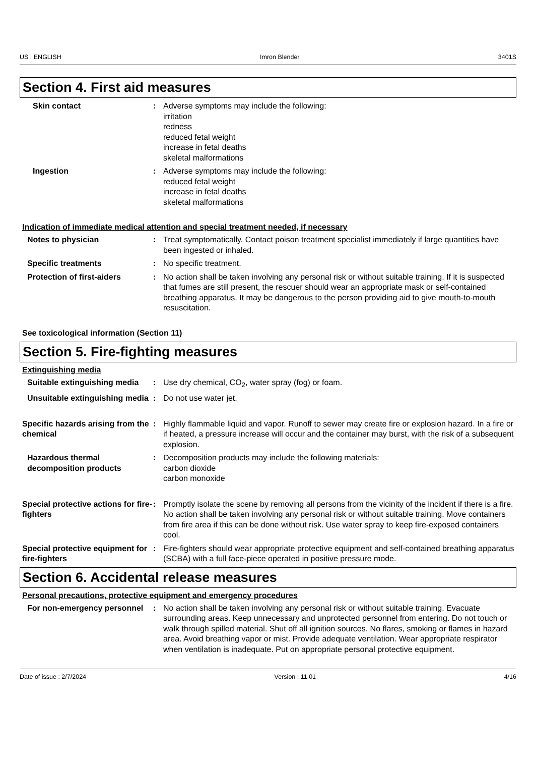US : ENGLISH Imron Blender 3401S
Section 4. First aid measures
Skin contact : Adverse symptoms may include the following:
irritation
redness
reduced fetal weight
increase in fetal deaths
skeletal malformations
Ingestion : Adverse symptoms may include the following:
reduced fetal weight
increase in fetal deaths
skeletal malformations
Indication of immediate medical attention and special treatment needed, if necessary
Notes to physician : Treat symptomatically. Contact poison treatment specialist immediately if large quantities have been ingested or inhaled.
Specific treatments : No specific treatment.
Protection of first-aiders : No action shall be taken involving any personal risk or without suitable training. If it is suspected that fumes are still present, the rescuer should wear an appropriate mask or self-contained breathing apparatus. It may be dangerous to the person providing aid to give mouth-to-mouth resuscitation.
See toxicological information (Section 11)
Section 5. Fire-fighting measures
Extinguishing media
Suitable extinguishing media
: Use dry chemical, CO<sub>2</sub>, water spray (fog) or foam.
Unsuitable extinguishing media
: Do not use water jet.
Specific hazards arising from the chemical
: Highly flammable liquid and vapor. Runoff to sewer may create fire or explosion hazard. In a fire or if heated, a pressure increase will occur and the container may burst, with the risk of a subsequent explosion.
Hazardous thermal decomposition products
: Decomposition products may include the following materials:
carbon dioxide
carbon monoxide
Special protective actions for fire-fighters
: Promptly isolate the scene by removing all persons from the vicinity of the incident if there is a fire. No action shall be taken involving any personal risk or without suitable training. Move containers from fire area if this can be done without risk. Use water spray to keep fire-exposed containers cool.
Special protective equipment for fire-fighters
: Fire-fighters should wear appropriate protective equipment and self-contained breathing apparatus (SCBA) with a full face-piece operated in positive pressure mode.
Section 6. Accidental release measures
Personal precautions, protective equipment and emergency procedures
For non-emergency personnel
: No action shall be taken involving any personal risk or without suitable training. Evacuate surrounding areas. Keep unnecessary and unprotected personnel from entering. Do not touch or walk through spilled material. Shut off all ignition sources. No flares, smoking or flames in hazard area. Avoid breathing vapor or mist. Provide adequate ventilation. Wear appropriate respirator when ventilation is inadequate. Put on appropriate personal protective equipment.
Date of issue : 2/7/2024 Version : 11.01 4/16